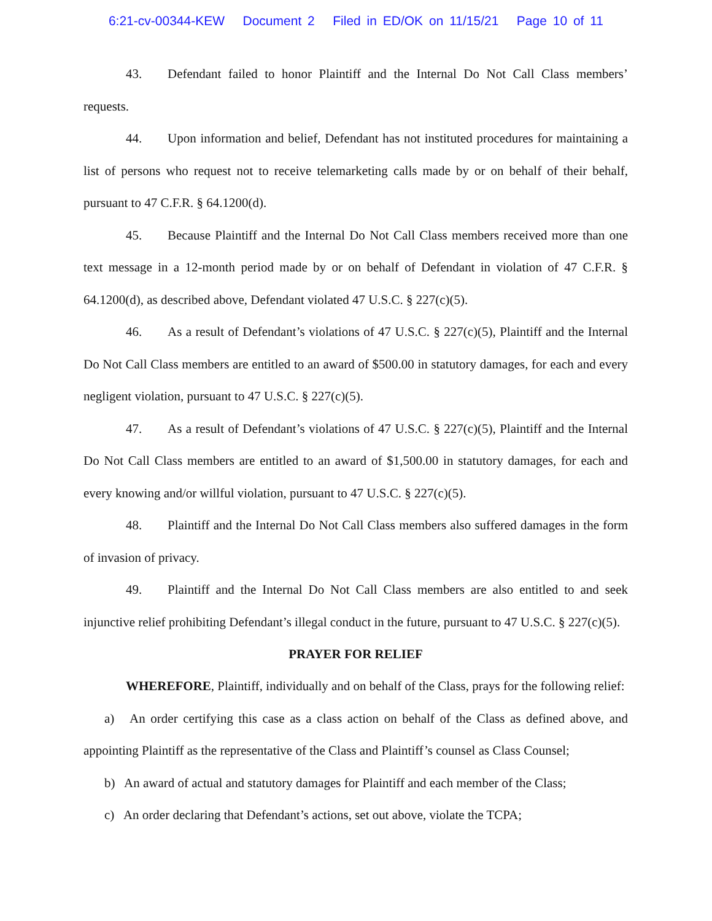6:21-cv-00344-KEW Document 2 Filed in ED/OK on 11/15/21 Page 10 of 11
43. Defendant failed to honor Plaintiff and the Internal Do Not Call Class members’ requests.
44. Upon information and belief, Defendant has not instituted procedures for maintaining a list of persons who request not to receive telemarketing calls made by or on behalf of their behalf, pursuant to 47 C.F.R. § 64.1200(d).
45. Because Plaintiff and the Internal Do Not Call Class members received more than one text message in a 12-month period made by or on behalf of Defendant in violation of 47 C.F.R. § 64.1200(d), as described above, Defendant violated 47 U.S.C. § 227(c)(5).
46. As a result of Defendant’s violations of 47 U.S.C. § 227(c)(5), Plaintiff and the Internal Do Not Call Class members are entitled to an award of $500.00 in statutory damages, for each and every negligent violation, pursuant to 47 U.S.C. § 227(c)(5).
47. As a result of Defendant’s violations of 47 U.S.C. § 227(c)(5), Plaintiff and the Internal Do Not Call Class members are entitled to an award of $1,500.00 in statutory damages, for each and every knowing and/or willful violation, pursuant to 47 U.S.C. § 227(c)(5).
48. Plaintiff and the Internal Do Not Call Class members also suffered damages in the form of invasion of privacy.
49. Plaintiff and the Internal Do Not Call Class members are also entitled to and seek injunctive relief prohibiting Defendant’s illegal conduct in the future, pursuant to 47 U.S.C. § 227(c)(5).
PRAYER FOR RELIEF
WHEREFORE, Plaintiff, individually and on behalf of the Class, prays for the following relief:
a) An order certifying this case as a class action on behalf of the Class as defined above, and appointing Plaintiff as the representative of the Class and Plaintiff’s counsel as Class Counsel;
b) An award of actual and statutory damages for Plaintiff and each member of the Class;
c) An order declaring that Defendant’s actions, set out above, violate the TCPA;